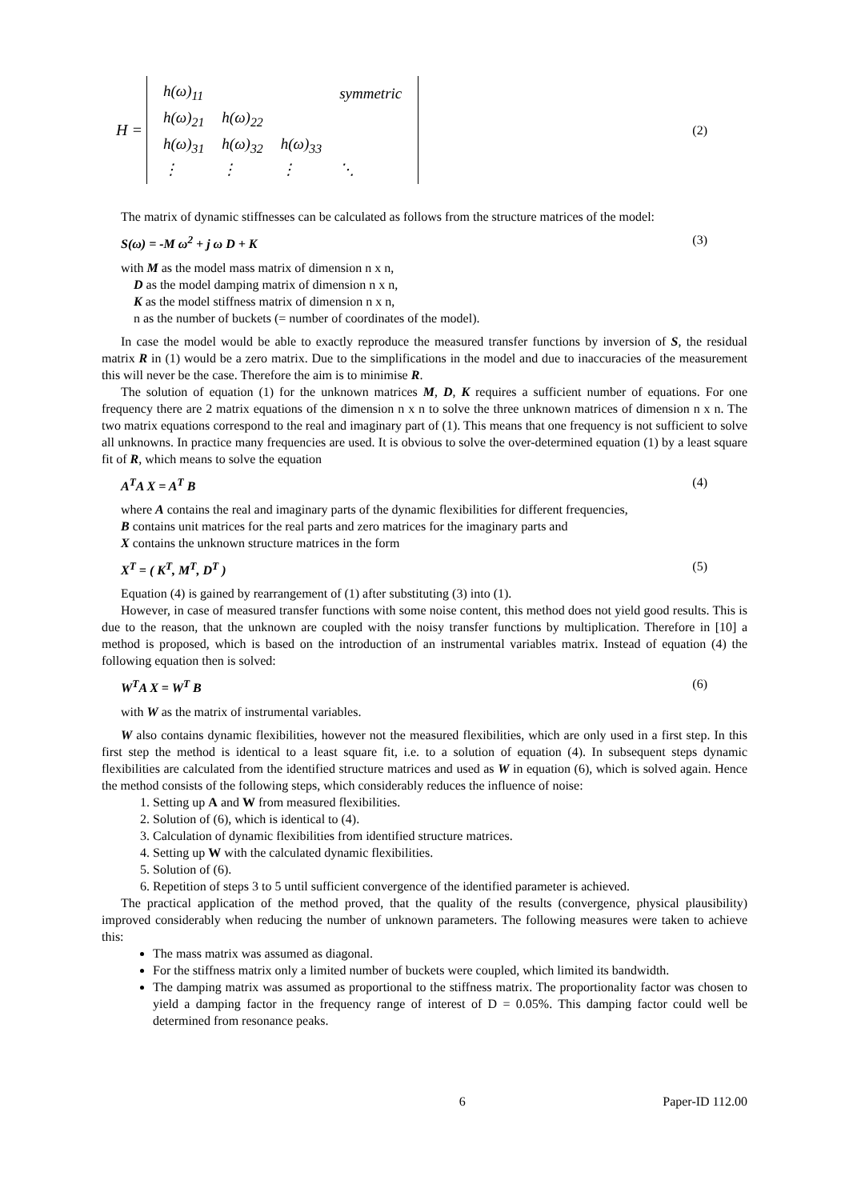H =
| h(ω)<sub>11</sub> | | | symmetric |
| h(ω)<sub>21</sub> | h(ω)<sub>22</sub> | | |
| h(ω)<sub>31</sub> | h(ω)<sub>32</sub> | h(ω)<sub>33</sub> | |
| ⋮ | ⋮ | ⋮ | ⋱ |
(2)
The matrix of dynamic stiffnesses can be calculated as follows from the structure matrices of the model:
S(ω) = -M ω<sup>2</sup> + j ω D + K (3)
with M as the model mass matrix of dimension n x n,
D as the model damping matrix of dimension n x n,
K as the model stiffness matrix of dimension n x n,
n as the number of buckets (= number of coordinates of the model).
In case the model would be able to exactly reproduce the measured transfer functions by inversion of S, the residual matrix R in (1) would be a zero matrix. Due to the simplifications in the model and due to inaccuracies of the measurement this will never be the case. Therefore the aim is to minimise R.
The solution of equation (1) for the unknown matrices M, D, K requires a sufficient number of equations. For one frequency there are 2 matrix equations of the dimension n x n to solve the three unknown matrices of dimension n x n. The two matrix equations correspond to the real and imaginary part of (1). This means that one frequency is not sufficient to solve all unknowns. In practice many frequencies are used. It is obvious to solve the over-determined equation (1) by a least square fit of R, which means to solve the equation
A<sup>T</sup>A X = A<sup>T</sup> B (4)
where A contains the real and imaginary parts of the dynamic flexibilities for different frequencies,
B contains unit matrices for the real parts and zero matrices for the imaginary parts and
X contains the unknown structure matrices in the form
X<sup>T</sup> = ( K<sup>T</sup>, M<sup>T</sup>, D<sup>T</sup> ) (5)
Equation (4) is gained by rearrangement of (1) after substituting (3) into (1).
However, in case of measured transfer functions with some noise content, this method does not yield good results. This is due to the reason, that the unknown are coupled with the noisy transfer functions by multiplication. Therefore in [10] a method is proposed, which is based on the introduction of an instrumental variables matrix. Instead of equation (4) the following equation then is solved:
W<sup>T</sup>A X = W<sup>T</sup> B (6)
with W as the matrix of instrumental variables.
W also contains dynamic flexibilities, however not the measured flexibilities, which are only used in a first step. In this first step the method is identical to a least square fit, i.e. to a solution of equation (4). In subsequent steps dynamic flexibilities are calculated from the identified structure matrices and used as W in equation (6), which is solved again. Hence the method consists of the following steps, which considerably reduces the influence of noise:
1. Setting up A and W from measured flexibilities.
2. Solution of (6), which is identical to (4).
3. Calculation of dynamic flexibilities from identified structure matrices.
4. Setting up W with the calculated dynamic flexibilities.
5. Solution of (6).
6. Repetition of steps 3 to 5 until sufficient convergence of the identified parameter is achieved.
The practical application of the method proved, that the quality of the results (convergence, physical plausibility) improved considerably when reducing the number of unknown parameters. The following measures were taken to achieve this:
The mass matrix was assumed as diagonal.
For the stiffness matrix only a limited number of buckets were coupled, which limited its bandwidth.
The damping matrix was assumed as proportional to the stiffness matrix. The proportionality factor was chosen to yield a damping factor in the frequency range of interest of D = 0.05%. This damping factor could well be determined from resonance peaks.
6 Paper-ID 112.00